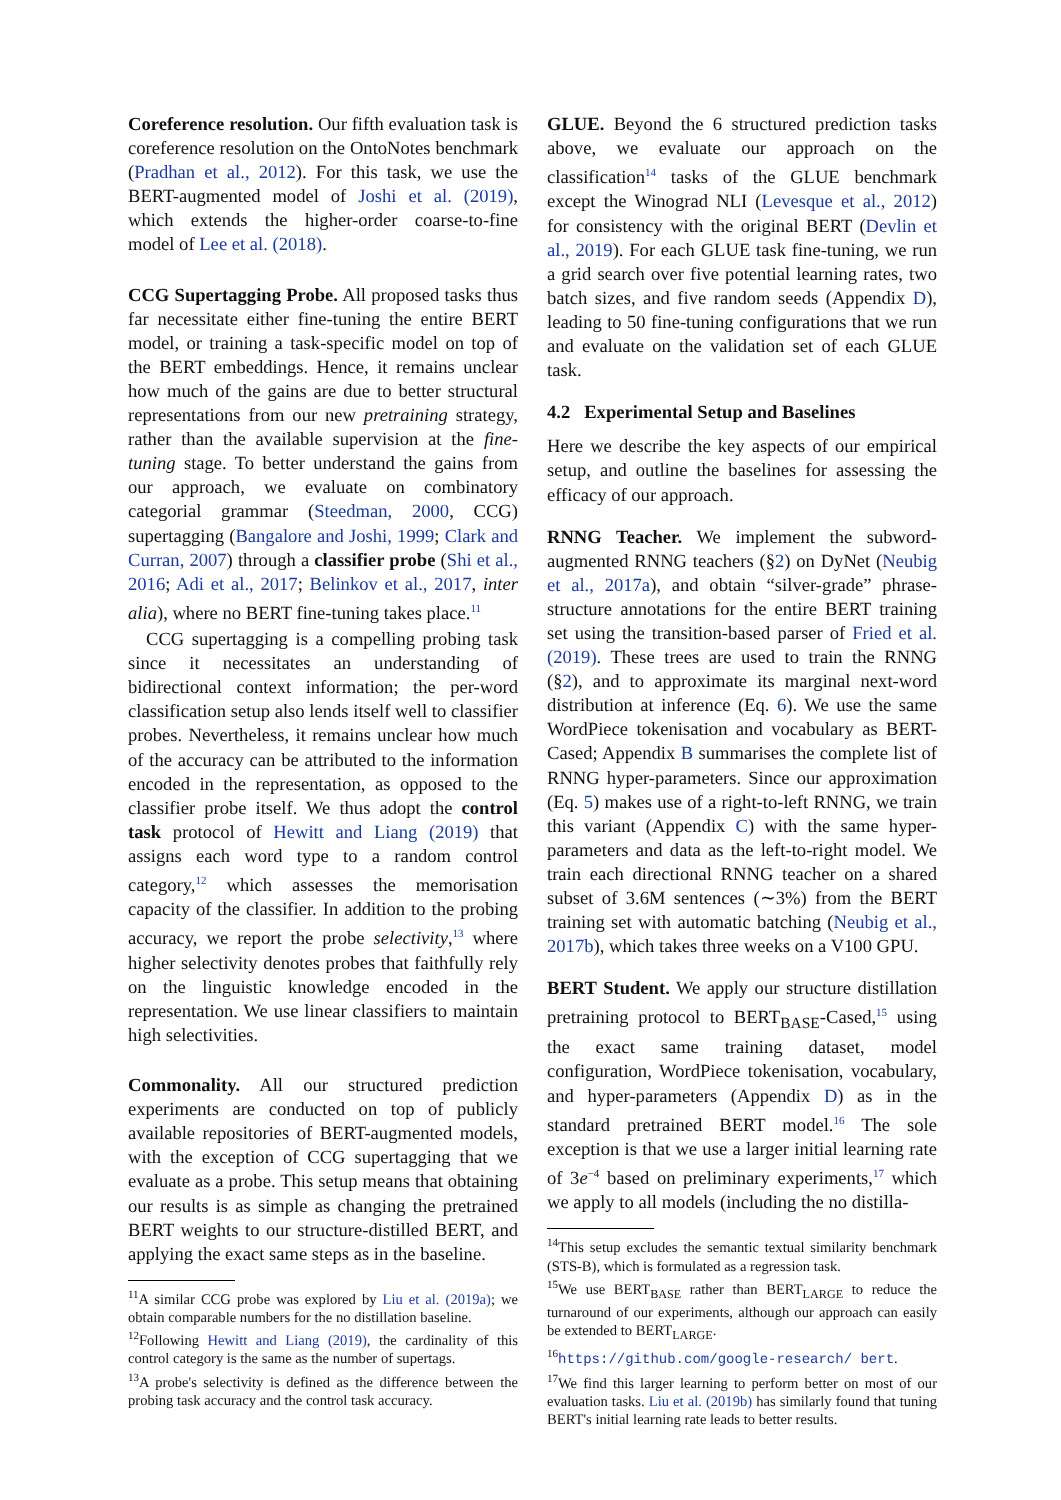Coreference resolution. Our fifth evaluation task is coreference resolution on the OntoNotes benchmark (Pradhan et al., 2012). For this task, we use the BERT-augmented model of Joshi et al. (2019), which extends the higher-order coarse-to-fine model of Lee et al. (2018).
CCG Supertagging Probe. All proposed tasks thus far necessitate either fine-tuning the entire BERT model, or training a task-specific model on top of the BERT embeddings. Hence, it remains unclear how much of the gains are due to better structural representations from our new pretraining strategy, rather than the available supervision at the fine-tuning stage. To better understand the gains from our approach, we evaluate on combinatory categorial grammar (Steedman, 2000, CCG) supertagging (Bangalore and Joshi, 1999; Clark and Curran, 2007) through a classifier probe (Shi et al., 2016; Adi et al., 2017; Belinkov et al., 2017, inter alia), where no BERT fine-tuning takes place.<sup>11</sup>
CCG supertagging is a compelling probing task since it necessitates an understanding of bidirectional context information; the per-word classification setup also lends itself well to classifier probes. Nevertheless, it remains unclear how much of the accuracy can be attributed to the information encoded in the representation, as opposed to the classifier probe itself. We thus adopt the control task protocol of Hewitt and Liang (2019) that assigns each word type to a random control category,<sup>12</sup> which assesses the memorisation capacity of the classifier. In addition to the probing accuracy, we report the probe selectivity,<sup>13</sup> where higher selectivity denotes probes that faithfully rely on the linguistic knowledge encoded in the representation. We use linear classifiers to maintain high selectivities.
Commonality. All our structured prediction experiments are conducted on top of publicly available repositories of BERT-augmented models, with the exception of CCG supertagging that we evaluate as a probe. This setup means that obtaining our results is as simple as changing the pretrained BERT weights to our structure-distilled BERT, and applying the exact same steps as in the baseline.
<sup>11</sup> A similar CCG probe was explored by Liu et al. (2019a); we obtain comparable numbers for the no distillation baseline.
<sup>12</sup> Following Hewitt and Liang (2019), the cardinality of this control category is the same as the number of supertags.
<sup>13</sup> A probe's selectivity is defined as the difference between the probing task accuracy and the control task accuracy.
GLUE. Beyond the 6 structured prediction tasks above, we evaluate our approach on the classification<sup>14</sup> tasks of the GLUE benchmark except the Winograd NLI (Levesque et al., 2012) for consistency with the original BERT (Devlin et al., 2019). For each GLUE task fine-tuning, we run a grid search over five potential learning rates, two batch sizes, and five random seeds (Appendix D), leading to 50 fine-tuning configurations that we run and evaluate on the validation set of each GLUE task.
4.2 Experimental Setup and Baselines
Here we describe the key aspects of our empirical setup, and outline the baselines for assessing the efficacy of our approach.
RNNG Teacher. We implement the subword-augmented RNNG teachers (§2) on DyNet (Neubig et al., 2017a), and obtain “silver-grade” phrase-structure annotations for the entire BERT training set using the transition-based parser of Fried et al. (2019). These trees are used to train the RNNG (§2), and to approximate its marginal next-word distribution at inference (Eq. 6). We use the same WordPiece tokenisation and vocabulary as BERT-Cased; Appendix B summarises the complete list of RNNG hyper-parameters. Since our approximation (Eq. 5) makes use of a right-to-left RNNG, we train this variant (Appendix C) with the same hyper-parameters and data as the left-to-right model. We train each directional RNNG teacher on a shared subset of 3.6M sentences (∼3%) from the BERT training set with automatic batching (Neubig et al., 2017b), which takes three weeks on a V100 GPU.
BERT Student. We apply our structure distillation pretraining protocol to BERT<sub>BASE</sub>-Cased,<sup>15</sup> using the exact same training dataset, model configuration, WordPiece tokenisation, vocabulary, and hyper-parameters (Appendix D) as in the standard pretrained BERT model.<sup>16</sup> The sole exception is that we use a larger initial learning rate of 3e<sup>−4</sup> based on preliminary experiments,<sup>17</sup> which we apply to all models (including the no distilla-
<sup>14</sup> This setup excludes the semantic textual similarity benchmark (STS-B), which is formulated as a regression task.
<sup>15</sup> We use BERT<sub>BASE</sub> rather than BERT<sub>LARGE</sub> to reduce the turnaround of our experiments, although our approach can easily be extended to BERT<sub>LARGE</sub>.
<sup>16</sup> https://github.com/google-research/ bert.
<sup>17</sup> We find this larger learning to perform better on most of our evaluation tasks. Liu et al. (2019b) has similarly found that tuning BERT's initial learning rate leads to better results.